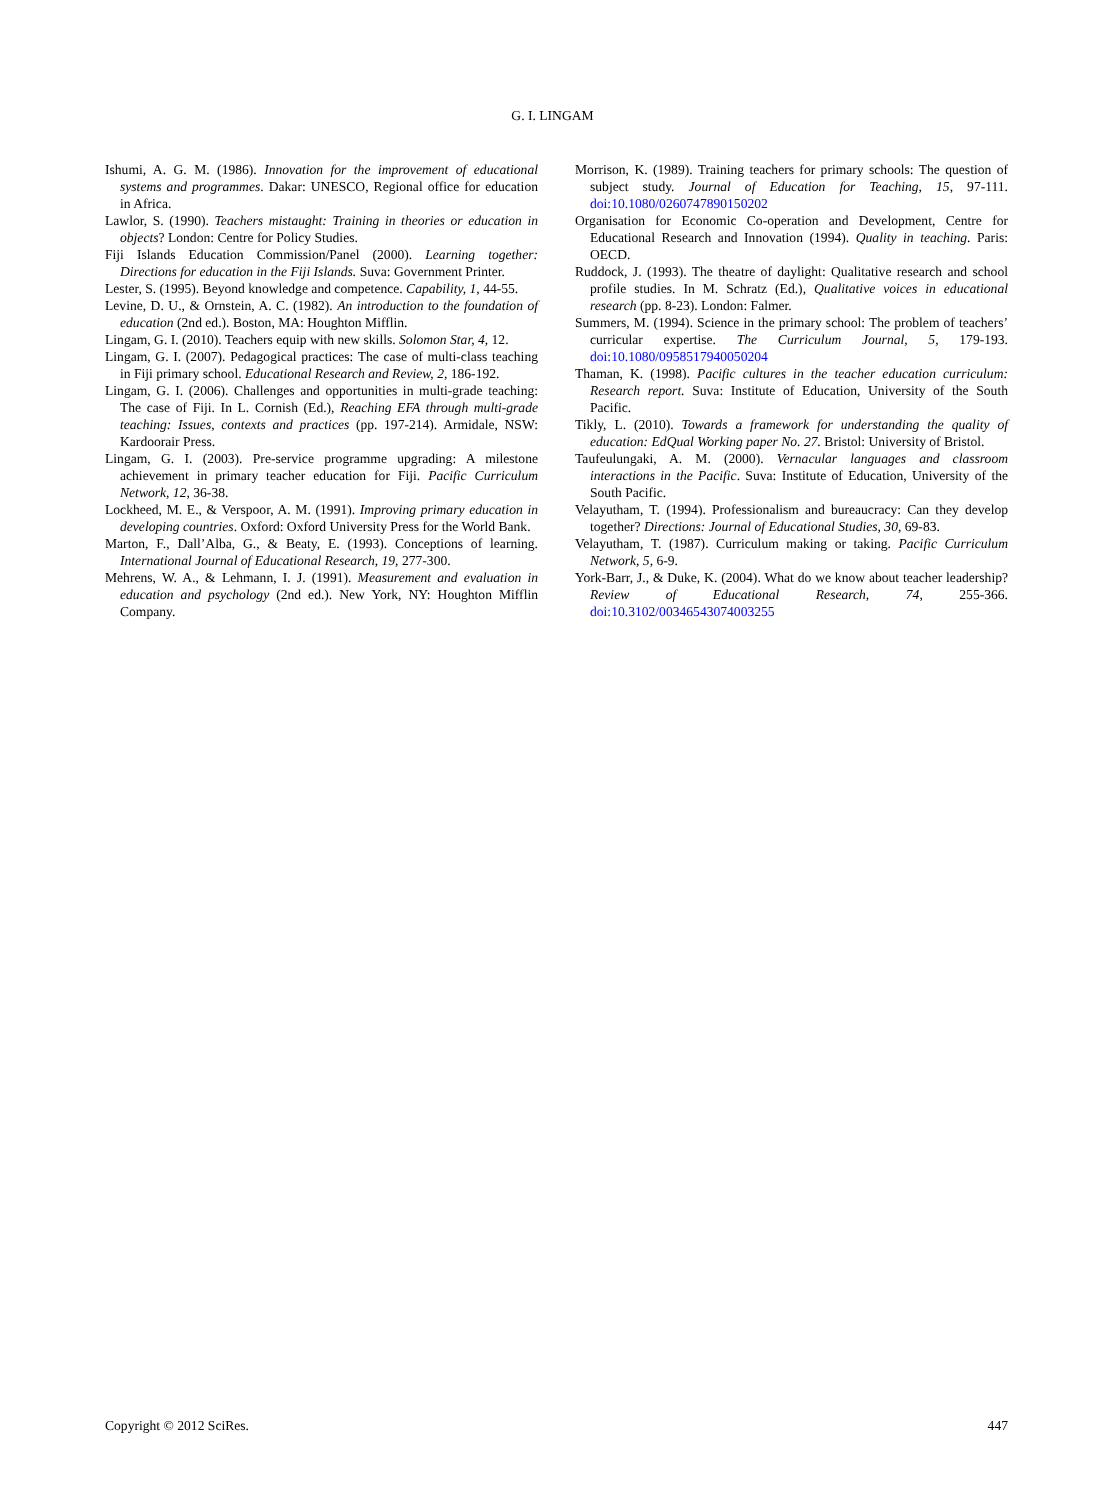G. I. LINGAM
Ishumi, A. G. M. (1986). Innovation for the improvement of educational systems and programmes. Dakar: UNESCO, Regional office for education in Africa.
Lawlor, S. (1990). Teachers mistaught: Training in theories or education in objects? London: Centre for Policy Studies.
Fiji Islands Education Commission/Panel (2000). Learning together: Directions for education in the Fiji Islands. Suva: Government Printer.
Lester, S. (1995). Beyond knowledge and competence. Capability, 1, 44-55.
Levine, D. U., & Ornstein, A. C. (1982). An introduction to the foundation of education (2nd ed.). Boston, MA: Houghton Mifflin.
Lingam, G. I. (2010). Teachers equip with new skills. Solomon Star, 4, 12.
Lingam, G. I. (2007). Pedagogical practices: The case of multi-class teaching in Fiji primary school. Educational Research and Review, 2, 186-192.
Lingam, G. I. (2006). Challenges and opportunities in multi-grade teaching: The case of Fiji. In L. Cornish (Ed.), Reaching EFA through multi-grade teaching: Issues, contexts and practices (pp. 197-214). Armidale, NSW: Kardoorair Press.
Lingam, G. I. (2003). Pre-service programme upgrading: A milestone achievement in primary teacher education for Fiji. Pacific Curriculum Network, 12, 36-38.
Lockheed, M. E., & Verspoor, A. M. (1991). Improving primary education in developing countries. Oxford: Oxford University Press for the World Bank.
Marton, F., Dall’Alba, G., & Beaty, E. (1993). Conceptions of learning. International Journal of Educational Research, 19, 277-300.
Mehrens, W. A., & Lehmann, I. J. (1991). Measurement and evaluation in education and psychology (2nd ed.). New York, NY: Houghton Mifflin Company.
Morrison, K. (1989). Training teachers for primary schools: The question of subject study. Journal of Education for Teaching, 15, 97-111. doi:10.1080/0260747890150202
Organisation for Economic Co-operation and Development, Centre for Educational Research and Innovation (1994). Quality in teaching. Paris: OECD.
Ruddock, J. (1993). The theatre of daylight: Qualitative research and school profile studies. In M. Schratz (Ed.), Qualitative voices in educational research (pp. 8-23). London: Falmer.
Summers, M. (1994). Science in the primary school: The problem of teachers’ curricular expertise. The Curriculum Journal, 5, 179-193. doi:10.1080/0958517940050204
Thaman, K. (1998). Pacific cultures in the teacher education curriculum: Research report. Suva: Institute of Education, University of the South Pacific.
Tikly, L. (2010). Towards a framework for understanding the quality of education: EdQual Working paper No. 27. Bristol: University of Bristol.
Taufeulungaki, A. M. (2000). Vernacular languages and classroom interactions in the Pacific. Suva: Institute of Education, University of the South Pacific.
Velayutham, T. (1994). Professionalism and bureaucracy: Can they develop together? Directions: Journal of Educational Studies, 30, 69-83.
Velayutham, T. (1987). Curriculum making or taking. Pacific Curriculum Network, 5, 6-9.
York-Barr, J., & Duke, K. (2004). What do we know about teacher leadership? Review of Educational Research, 74, 255-366. doi:10.3102/00346543074003255
Copyright © 2012 SciRes. 447